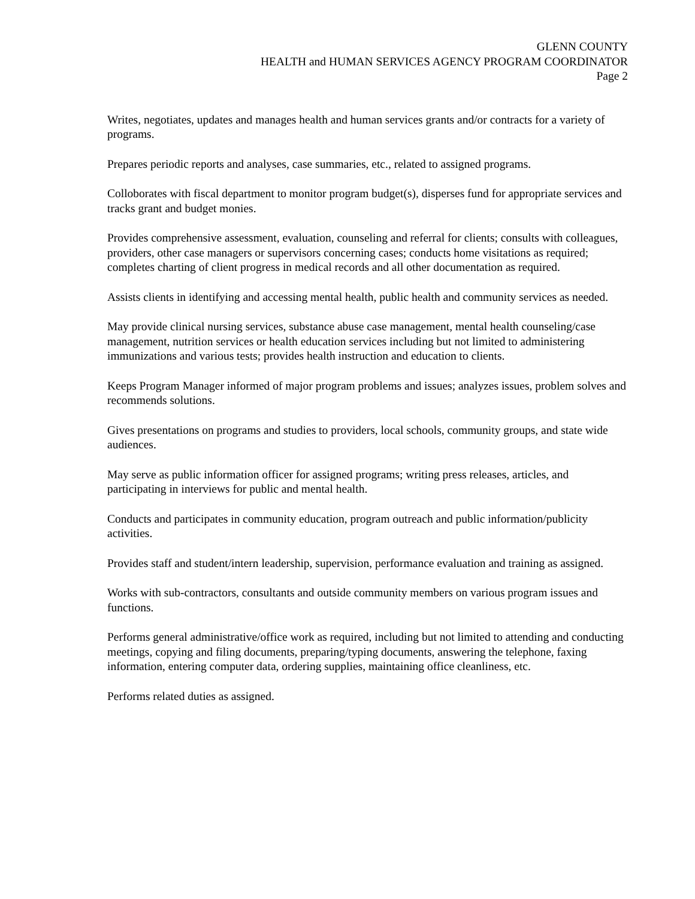GLENN COUNTY
HEALTH and HUMAN SERVICES AGENCY PROGRAM COORDINATOR
Page 2
Writes, negotiates, updates and manages health and human services grants and/or contracts for a variety of programs.
Prepares periodic reports and analyses, case summaries, etc., related to assigned programs.
Colloborates with fiscal department to monitor program budget(s), disperses fund for appropriate services and tracks grant and budget monies.
Provides comprehensive assessment, evaluation, counseling and referral for clients; consults with colleagues, providers, other case managers or supervisors concerning cases; conducts home visitations as required; completes charting of client progress in medical records and all other documentation as required.
Assists clients in identifying and accessing mental health, public health and community services as needed.
May provide clinical nursing services, substance abuse case management, mental health counseling/case management, nutrition services or health education services including but not limited to administering immunizations and various tests; provides health instruction and education to clients.
Keeps Program Manager informed of major program problems and issues; analyzes issues, problem solves and recommends solutions.
Gives presentations on programs and studies to providers, local schools, community groups, and state wide audiences.
May serve as public information officer for assigned programs; writing press releases, articles, and participating in interviews for public and mental health.
Conducts and participates in community education, program outreach and public information/publicity activities.
Provides staff and student/intern leadership, supervision, performance evaluation and training as assigned.
Works with sub-contractors, consultants and outside community members on various program issues and functions.
Performs general administrative/office work as required, including but not limited to attending and conducting meetings, copying and filing documents, preparing/typing documents, answering the telephone, faxing information, entering computer data, ordering supplies, maintaining office cleanliness, etc.
Performs related duties as assigned.